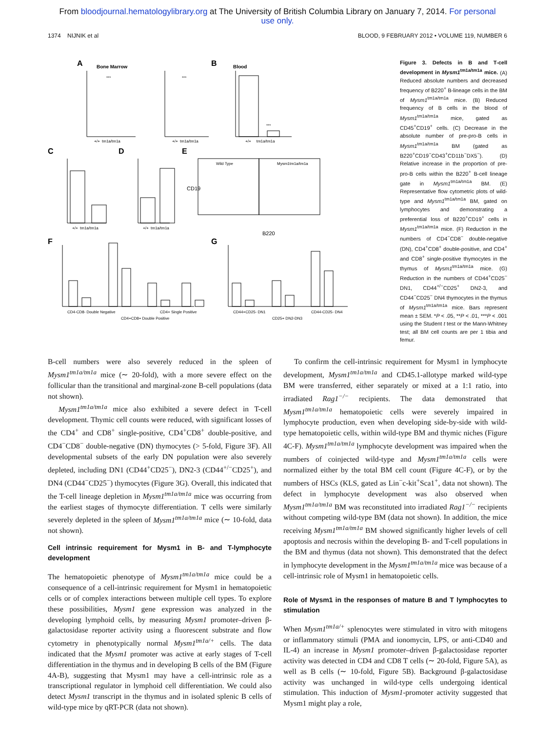From bloodjournal.hematologylibrary.org at The University of British Columbia Library on January 7, 2014. For personal
use only.
1374 NIJNIK et al BLOOD, 9 FEBRUARY 2012 • VOLUME 119, NUMBER 6
A
Bone Marrow
B
Blood
C
D
E
F
G
+/+ tm1a/tm1a
+/+ tm1a/tm1a
+/+ tm1a/tm1a
+/+ tm1a/tm1a
+/+ tm1a/tm1a
Wild Type
Mysm1tm1a/tm1a
B220
CD19
CD4-CD8- Double Negative
CD4+CD8+ Double Positive
CD4+ Single Positive
CD44+CD25- DN1
CD25+ DN2-DN3
CD44-CD25- DN4
***
***
***
Figure 3. Defects in B and T-cell development in Mysm1<sup>tm1a/tm1a</sup> mice. (A) Reduced absolute numbers and decreased frequency of B220<sup>+</sup> B-lineage cells in the BM of Mysm1<sup>tm1a/tm1a</sup> mice. (B) Reduced frequency of B cells in the blood of Mysm1<sup>tm1a/tm1a</sup> mice, gated as CD45<sup>+</sup>CD19<sup>+</sup> cells. (C) Decrease in the absolute number of pre-pro-B cells in Mysm1<sup>tm1a/tm1a</sup> BM (gated as B220<sup>+</sup>CD19<sup>−</sup>CD43<sup>+</sup>CD11b<sup>−</sup>DX5<sup>−</sup>). (D) Relative increase in the proportion of pre-pro-B cells within the B220<sup>+</sup> B-cell lineage gate in Mysm1<sup>tm1a/tm1a</sup> BM. (E) Representative flow cytometric plots of wild-type and Mysm1<sup>tm1a/tm1a</sup> BM, gated on lymphocytes and demonstrating a preferential loss of B220<sup>+</sup>CD19<sup>+</sup> cells in Mysm1<sup>tm1a/tm1a</sup> mice. (F) Reduction in the numbers of CD4<sup>−</sup>CD8<sup>−</sup> double-negative (DN), CD4<sup>+</sup>CD8<sup>+</sup> double-positive, and CD4<sup>+</sup> and CD8<sup>+</sup> single-positive thymocytes in the thymus of Mysm1<sup>tm1a/tm1a</sup> mice. (G) Reduction in the numbers of CD44<sup>+</sup>CD25<sup>−</sup> DN1, CD44<sup>+/−</sup>CD25<sup>+</sup> DN2-3, and CD44<sup>−</sup>CD25<sup>−</sup> DN4 thymocytes in the thymus of Mysm1<sup>tm1a/tm1a</sup> mice. Bars represent mean ± SEM. *P < .05, **P < .01, ***P < .001 using the Student t test or the Mann-Whitney test; all BM cell counts are per 1 tibia and femur.
B-cell numbers were also severely reduced in the spleen of Mysm1<sup>tm1a/tm1a</sup> mice (∼ 20-fold), with a more severe effect on the follicular than the transitional and marginal-zone B-cell populations (data not shown).
Mysm1<sup>tm1a/tm1a</sup> mice also exhibited a severe defect in T-cell development. Thymic cell counts were reduced, with significant losses of the CD4<sup>+</sup> and CD8<sup>+</sup> single-positive, CD4<sup>+</sup>CD8<sup>+</sup> double-positive, and CD4<sup>−</sup>CD8<sup>−</sup> double-negative (DN) thymocytes (> 5-fold, Figure 3F). All developmental subsets of the early DN population were also severely depleted, including DN1 (CD44<sup>+</sup>CD25<sup>−</sup>), DN2-3 (CD44<sup>+/−</sup>CD25<sup>+</sup>), and DN4 (CD44<sup>−</sup>CD25<sup>−</sup>) thymocytes (Figure 3G). Overall, this indicated that the T-cell lineage depletion in Mysm1<sup>tm1a/tm1a</sup> mice was occurring from the earliest stages of thymocyte differentiation. T cells were similarly severely depleted in the spleen of Mysm1<sup>tm1a/tm1a</sup> mice (∼ 10-fold, data not shown).
Cell intrinsic requirement for Mysm1 in B- and T-lymphocyte development
The hematopoietic phenotype of Mysm1<sup>tm1a/tm1a</sup> mice could be a consequence of a cell-intrinsic requirement for Mysm1 in hematopoietic cells or of complex interactions between multiple cell types. To explore these possibilities, Mysm1 gene expression was analyzed in the developing lymphoid cells, by measuring Mysm1 promoter–driven β-galactosidase reporter activity using a fluorescent substrate and flow cytometry in phenotypically normal Mysm1<sup>tm1a/+</sup> cells. The data indicated that the Mysm1 promoter was active at early stages of T-cell differentiation in the thymus and in developing B cells of the BM (Figure 4A-B), suggesting that Mysm1 may have a cell-intrinsic role as a transcriptional regulator in lymphoid cell differentiation. We could also detect Mysm1 transcript in the thymus and in isolated splenic B cells of wild-type mice by qRT-PCR (data not shown).
To confirm the cell-intrinsic requirement for Mysm1 in lymphocyte development, Mysm1<sup>tm1a/tm1a</sup> and CD45.1-allotype marked wild-type BM were transferred, either separately or mixed at a 1:1 ratio, into irradiated Rag1<sup>−/−</sup> recipients. The data demonstrated that Mysm1<sup>tm1a/tm1a</sup> hematopoietic cells were severely impaired in lymphocyte production, even when developing side-by-side with wild-type hematopoietic cells, within wild-type BM and thymic niches (Figure 4C-F). Mysm1<sup>tm1a/tm1a</sup> lymphocyte development was impaired when the numbers of coinjected wild-type and Mysm1<sup>tm1a/tm1a</sup> cells were normalized either by the total BM cell count (Figure 4C-F), or by the numbers of HSCs (KLS, gated as Lin<sup>−</sup>c-kit<sup>+</sup>Sca1<sup>+</sup>, data not shown). The defect in lymphocyte development was also observed when Mysm1<sup>tm1a/tm1a</sup> BM was reconstituted into irradiated Rag1<sup>−/−</sup> recipients without competing wild-type BM (data not shown). In addition, the mice receiving Mysm1<sup>tm1a/tm1a</sup> BM showed significantly higher levels of cell apoptosis and necrosis within the developing B- and T-cell populations in the BM and thymus (data not shown). This demonstrated that the defect in lymphocyte development in the Mysm1<sup>tm1a/tm1a</sup> mice was because of a cell-intrinsic role of Mysm1 in hematopoietic cells.
Role of Mysm1 in the responses of mature B and T lymphocytes to stimulation
When Mysm1<sup>tm1a/+</sup> splenocytes were stimulated in vitro with mitogens or inflammatory stimuli (PMA and ionomycin, LPS, or anti-CD40 and IL-4) an increase in Mysm1 promoter–driven β-galactosidase reporter activity was detected in CD4 and CD8 T cells (∼ 20-fold, Figure 5A), as well as B cells (∼ 10-fold, Figure 5B). Background β-galactosidase activity was unchanged in wild-type cells undergoing identical stimulation. This induction of Mysm1-promoter activity suggested that Mysm1 might play a role,